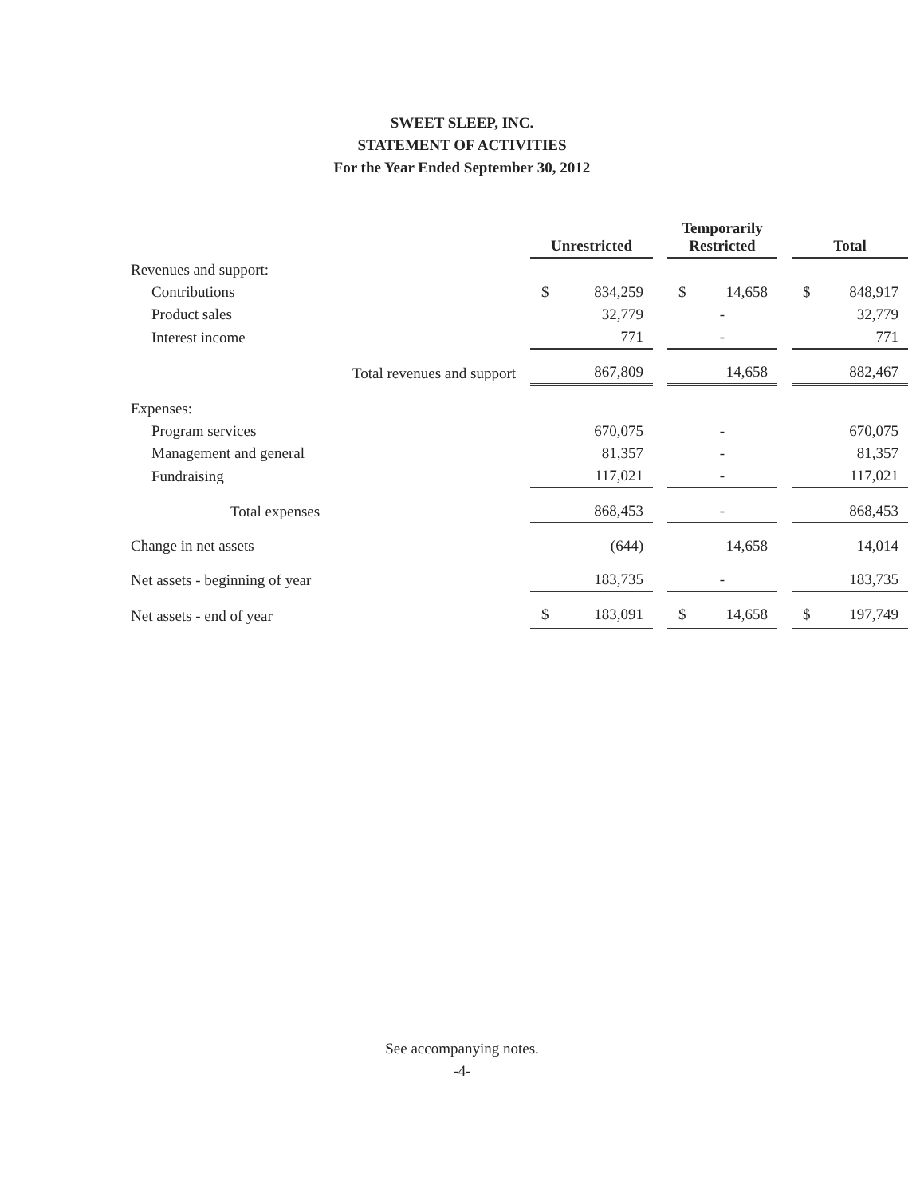SWEET SLEEP, INC.
STATEMENT OF ACTIVITIES
For the Year Ended September 30, 2012
| | Unrestricted | Temporarily Restricted | Total |
| --- | --- | --- | --- |
| Revenues and support: | | | |
| Contributions | $ 834,259 | $ 14,658 | $ 848,917 |
| Product sales | 32,779 | - | 32,779 |
| Interest income | 771 | - | 771 |
| Total revenues and support | 867,809 | 14,658 | 882,467 |
| Expenses: | | | |
| Program services | 670,075 | - | 670,075 |
| Management and general | 81,357 | - | 81,357 |
| Fundraising | 117,021 | - | 117,021 |
| Total expenses | 868,453 | - | 868,453 |
| Change in net assets | (644) | 14,658 | 14,014 |
| Net assets - beginning of year | 183,735 | - | 183,735 |
| Net assets - end of year | $ 183,091 | $ 14,658 | $ 197,749 |
See accompanying notes.
-4-